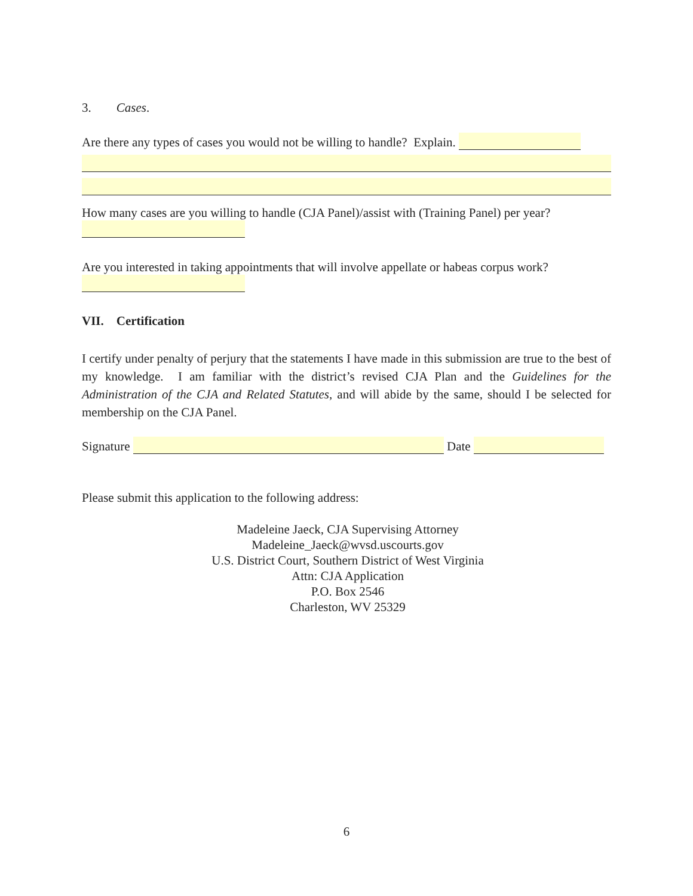3. Cases.
Are there any types of cases you would not be willing to handle? Explain.
How many cases are you willing to handle (CJA Panel)/assist with (Training Panel) per year?
Are you interested in taking appointments that will involve appellate or habeas corpus work?
VII. Certification
I certify under penalty of perjury that the statements I have made in this submission are true to the best of my knowledge. I am familiar with the district’s revised CJA Plan and the Guidelines for the Administration of the CJA and Related Statutes, and will abide by the same, should I be selected for membership on the CJA Panel.
Signature Date
Please submit this application to the following address:
Madeleine Jaeck, CJA Supervising Attorney
Madeleine_Jaeck@wvsd.uscourts.gov
U.S. District Court, Southern District of West Virginia
Attn: CJA Application
P.O. Box 2546
Charleston, WV 25329
6